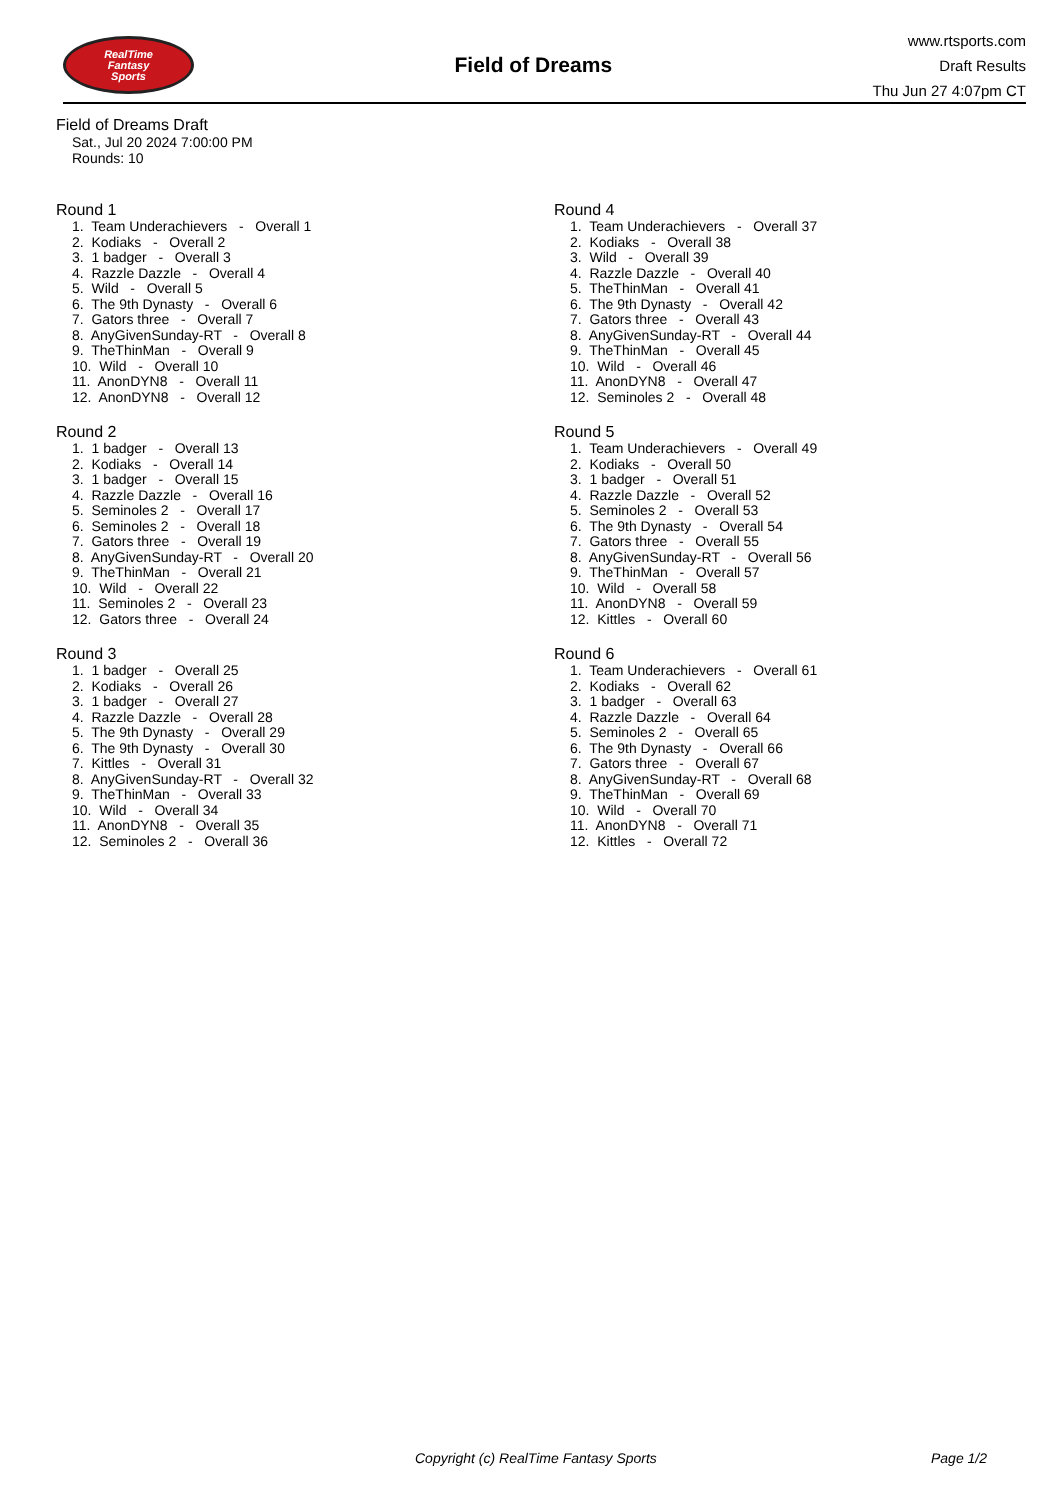RealTime
Fantasy
Sports
Field of Dreams
www.rtsports.com
Draft Results
Thu Jun 27 4:07pm CT
Field of Dreams Draft
Sat., Jul 20 2024 7:00:00 PM
Rounds: 10
Round 1
1. Team Underachievers - Overall 1
2. Kodiaks - Overall 2
3. 1 badger - Overall 3
4. Razzle Dazzle - Overall 4
5. Wild - Overall 5
6. The 9th Dynasty - Overall 6
7. Gators three - Overall 7
8. AnyGivenSunday-RT - Overall 8
9. TheThinMan - Overall 9
10. Wild - Overall 10
11. AnonDYN8 - Overall 11
12. AnonDYN8 - Overall 12
Round 2
1. 1 badger - Overall 13
2. Kodiaks - Overall 14
3. 1 badger - Overall 15
4. Razzle Dazzle - Overall 16
5. Seminoles 2 - Overall 17
6. Seminoles 2 - Overall 18
7. Gators three - Overall 19
8. AnyGivenSunday-RT - Overall 20
9. TheThinMan - Overall 21
10. Wild - Overall 22
11. Seminoles 2 - Overall 23
12. Gators three - Overall 24
Round 3
1. 1 badger - Overall 25
2. Kodiaks - Overall 26
3. 1 badger - Overall 27
4. Razzle Dazzle - Overall 28
5. The 9th Dynasty - Overall 29
6. The 9th Dynasty - Overall 30
7. Kittles - Overall 31
8. AnyGivenSunday-RT - Overall 32
9. TheThinMan - Overall 33
10. Wild - Overall 34
11. AnonDYN8 - Overall 35
12. Seminoles 2 - Overall 36
Round 4
1. Team Underachievers - Overall 37
2. Kodiaks - Overall 38
3. Wild - Overall 39
4. Razzle Dazzle - Overall 40
5. TheThinMan - Overall 41
6. The 9th Dynasty - Overall 42
7. Gators three - Overall 43
8. AnyGivenSunday-RT - Overall 44
9. TheThinMan - Overall 45
10. Wild - Overall 46
11. AnonDYN8 - Overall 47
12. Seminoles 2 - Overall 48
Round 5
1. Team Underachievers - Overall 49
2. Kodiaks - Overall 50
3. 1 badger - Overall 51
4. Razzle Dazzle - Overall 52
5. Seminoles 2 - Overall 53
6. The 9th Dynasty - Overall 54
7. Gators three - Overall 55
8. AnyGivenSunday-RT - Overall 56
9. TheThinMan - Overall 57
10. Wild - Overall 58
11. AnonDYN8 - Overall 59
12. Kittles - Overall 60
Round 6
1. Team Underachievers - Overall 61
2. Kodiaks - Overall 62
3. 1 badger - Overall 63
4. Razzle Dazzle - Overall 64
5. Seminoles 2 - Overall 65
6. The 9th Dynasty - Overall 66
7. Gators three - Overall 67
8. AnyGivenSunday-RT - Overall 68
9. TheThinMan - Overall 69
10. Wild - Overall 70
11. AnonDYN8 - Overall 71
12. Kittles - Overall 72
Copyright (c) RealTime Fantasy Sports Page 1/2